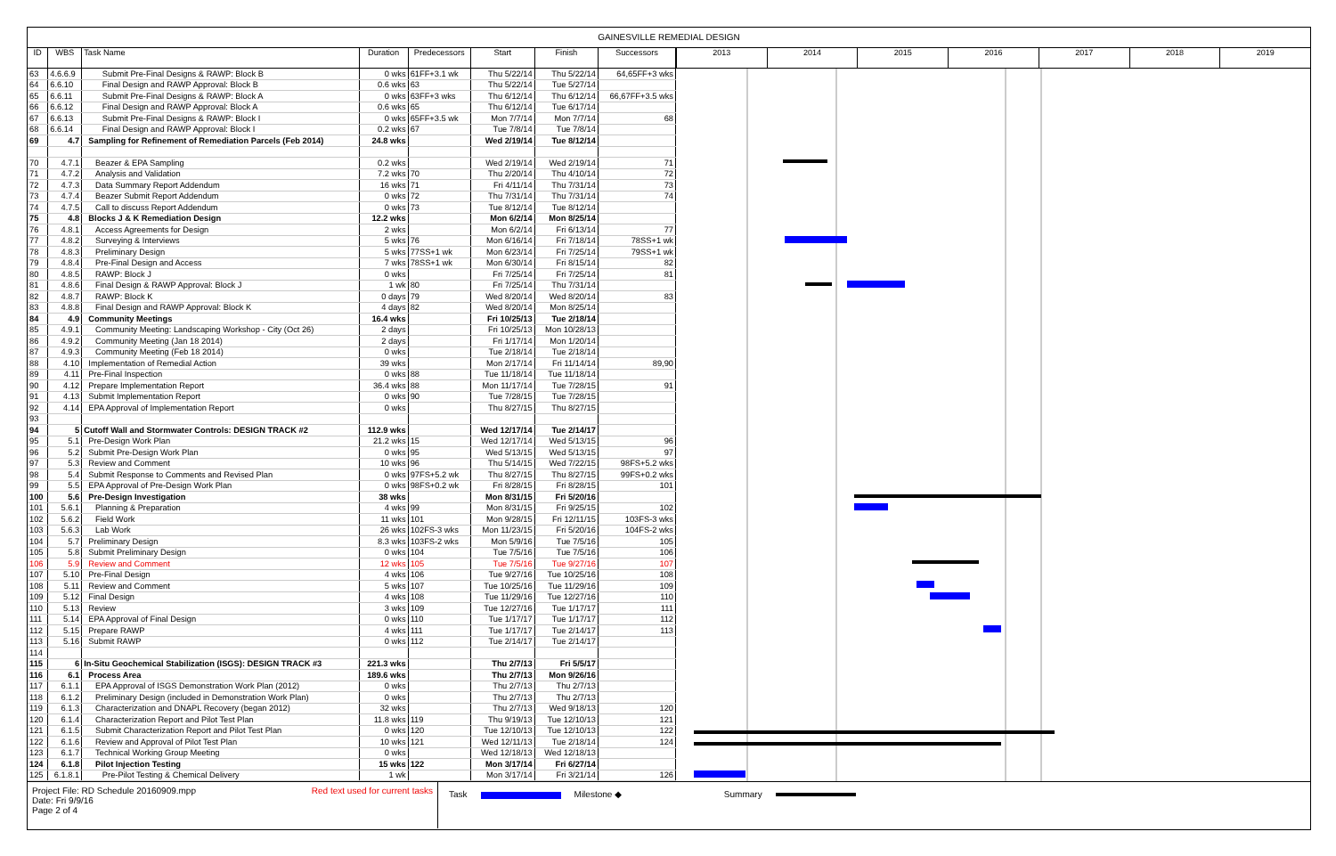GAINESVILLE REMEDIAL DESIGN
| ID | WBS | Task Name | Duration | Predecessors | Start | Finish | Successors |
| --- | --- | --- | --- | --- | --- | --- | --- |
| 63 | 4.6.6.9 | Submit Pre-Final Designs & RAWP: Block B | 0 wks | 61FF+3.1 wk | Thu 5/22/14 | Thu 5/22/14 | 64,65FF+3 wks |
| 64 | 6.6.10 | Final Design and RAWP Approval: Block B | 0.6 wks | 63 | Thu 5/22/14 | Tue 5/27/14 | |
| 65 | 6.6.11 | Submit Pre-Final Designs & RAWP: Block A | 0 wks | 63FF+3 wks | Thu 6/12/14 | Thu 6/12/14 | 66,67FF+3.5 wks |
| 66 | 6.6.12 | Final Design and RAWP Approval: Block A | 0.6 wks | 65 | Thu 6/12/14 | Tue 6/17/14 | |
| 67 | 6.6.13 | Submit Pre-Final Designs & RAWP: Block I | 0 wks | 65FF+3.5 wk | Mon 7/7/14 | Mon 7/7/14 | 68 |
| 68 | 6.6.14 | Final Design and RAWP Approval: Block I | 0.2 wks | 67 | Tue 7/8/14 | Tue 7/8/14 | |
| 69 | 4.7 | Sampling for Refinement of Remediation Parcels (Feb 2014) | 24.8 wks | | Wed 2/19/14 | Tue 8/12/14 | |
| 70 | 4.7.1 | Beazer & EPA Sampling | 0.2 wks | | Wed 2/19/14 | Wed 2/19/14 | 71 |
| 71 | 4.7.2 | Analysis and Validation | 7.2 wks | 70 | Thu 2/20/14 | Thu 4/10/14 | 72 |
| 72 | 4.7.3 | Data Summary Report Addendum | 16 wks | 71 | Fri 4/11/14 | Thu 7/31/14 | 73 |
| 73 | 4.7.4 | Beazer Submit Report Addendum | 0 wks | 72 | Thu 7/31/14 | Thu 7/31/14 | 74 |
| 74 | 4.7.5 | Call to discuss Report Addendum | 0 wks | 73 | Tue 8/12/14 | Tue 8/12/14 | |
| 75 | 4.8 | Blocks J & K Remediation Design | 12.2 wks | | Mon 6/2/14 | Mon 8/25/14 | |
| 76 | 4.8.1 | Access Agreements for Design | 2 wks | | Mon 6/2/14 | Fri 6/13/14 | 77 |
| 77 | 4.8.2 | Surveying & Interviews | 5 wks | 76 | Mon 6/16/14 | Fri 7/18/14 | 78SS+1 wk |
| 78 | 4.8.3 | Preliminary Design | 5 wks | 77SS+1 wk | Mon 6/23/14 | Fri 7/25/14 | 79SS+1 wk |
| 79 | 4.8.4 | Pre-Final Design and Access | 7 wks | 78SS+1 wk | Mon 6/30/14 | Fri 8/15/14 | 82 |
| 80 | 4.8.5 | RAWP: Block J | 0 wks | | Fri 7/25/14 | Fri 7/25/14 | 81 |
| 81 | 4.8.6 | Final Design & RAWP Approval: Block J | 1 wk | 80 | Fri 7/25/14 | Thu 7/31/14 | |
| 82 | 4.8.7 | RAWP: Block K | 0 days | 79 | Wed 8/20/14 | Wed 8/20/14 | 83 |
| 83 | 4.8.8 | Final Design and RAWP Approval: Block K | 4 days | 82 | Wed 8/20/14 | Mon 8/25/14 | |
| 84 | 4.9 | Community Meetings | 16.4 wks | | Fri 10/25/13 | Tue 2/18/14 | |
| 85 | 4.9.1 | Community Meeting: Landscaping Workshop - City (Oct 26) | 2 days | | Fri 10/25/13 | Mon 10/28/13 | |
| 86 | 4.9.2 | Community Meeting (Jan 18 2014) | 2 days | | Fri 1/17/14 | Mon 1/20/14 | |
| 87 | 4.9.3 | Community Meeting (Feb 18 2014) | 0 wks | | Tue 2/18/14 | Tue 2/18/14 | |
| 88 | 4.10 | Implementation of Remedial Action | 39 wks | | Mon 2/17/14 | Fri 11/14/14 | 89,90 |
| 89 | 4.11 | Pre-Final Inspection | 0 wks | 88 | Tue 11/18/14 | Tue 11/18/14 | |
| 90 | 4.12 | Prepare Implementation Report | 36.4 wks | 88 | Mon 11/17/14 | Tue 7/28/15 | 91 |
| 91 | 4.13 | Submit Implementation Report | 0 wks | 90 | Tue 7/28/15 | Tue 7/28/15 | |
| 92 | 4.14 | EPA Approval of Implementation Report | 0 wks | | Thu 8/27/15 | Thu 8/27/15 | |
| 93 | | | | | | | |
| 94 | 5 | Cutoff Wall and Stormwater Controls: DESIGN TRACK #2 | 112.9 wks | | Wed 12/17/14 | Tue 2/14/17 | |
| 95 | 5.1 | Pre-Design Work Plan | 21.2 wks | 15 | Wed 12/17/14 | Wed 5/13/15 | 96 |
| 96 | 5.2 | Submit Pre-Design Work Plan | 0 wks | 95 | Wed 5/13/15 | Wed 5/13/15 | 97 |
| 97 | 5.3 | Review and Comment | 10 wks | 96 | Thu 5/14/15 | Wed 7/22/15 | 98FS+5.2 wks |
| 98 | 5.4 | Submit Response to Comments and Revised Plan | 0 wks | 97FS+5.2 wk | Thu 8/27/15 | Thu 8/27/15 | 99FS+0.2 wks |
| 99 | 5.5 | EPA Approval of Pre-Design Work Plan | 0 wks | 98FS+0.2 wk | Fri 8/28/15 | Fri 8/28/15 | 101 |
| 100 | 5.6 | Pre-Design Investigation | 38 wks | | Mon 8/31/15 | Fri 5/20/16 | |
| 101 | 5.6.1 | Planning & Preparation | 4 wks | 99 | Mon 8/31/15 | Fri 9/25/15 | 102 |
| 102 | 5.6.2 | Field Work | 11 wks | 101 | Mon 9/28/15 | Fri 12/11/15 | 103FS-3 wks |
| 103 | 5.6.3 | Lab Work | 26 wks | 102FS-3 wks | Mon 11/23/15 | Fri 5/20/16 | 104FS-2 wks |
| 104 | 5.7 | Preliminary Design | 8.3 wks | 103FS-2 wks | Mon 5/9/16 | Tue 7/5/16 | 105 |
| 105 | 5.8 | Submit Preliminary Design | 0 wks | 104 | Tue 7/5/16 | Tue 7/5/16 | 106 |
| 106 | 5.9 | Review and Comment | 12 wks | 105 | Tue 7/5/16 | Tue 9/27/16 | 107 |
| 107 | 5.10 | Pre-Final Design | 4 wks | 106 | Tue 9/27/16 | Tue 10/25/16 | 108 |
| 108 | 5.11 | Review and Comment | 5 wks | 107 | Tue 10/25/16 | Tue 11/29/16 | 109 |
| 109 | 5.12 | Final Design | 4 wks | 108 | Tue 11/29/16 | Tue 12/27/16 | 110 |
| 110 | 5.13 | Review | 3 wks | 109 | Tue 12/27/16 | Tue 1/17/17 | 111 |
| 111 | 5.14 | EPA Approval of Final Design | 0 wks | 110 | Tue 1/17/17 | Tue 1/17/17 | 112 |
| 112 | 5.15 | Prepare RAWP | 4 wks | 111 | Tue 1/17/17 | Tue 2/14/17 | 113 |
| 113 | 5.16 | Submit RAWP | 0 wks | 112 | Tue 2/14/17 | Tue 2/14/17 | |
| 114 | | | | | | | |
| 115 | 6 | In-Situ Geochemical Stabilization (ISGS): DESIGN TRACK #3 | 221.3 wks | | Thu 2/7/13 | Fri 5/5/17 | |
| 116 | 6.1 | Process Area | 189.6 wks | | Thu 2/7/13 | Mon 9/26/16 | |
| 117 | 6.1.1 | EPA Approval of ISGS Demonstration Work Plan (2012) | 0 wks | | Thu 2/7/13 | Thu 2/7/13 | |
| 118 | 6.1.2 | Preliminary Design (included in Demonstration Work Plan) | 0 wks | | Thu 2/7/13 | Thu 2/7/13 | |
| 119 | 6.1.3 | Characterization and DNAPL Recovery (began 2012) | 32 wks | | Thu 2/7/13 | Wed 9/18/13 | 120 |
| 120 | 6.1.4 | Characterization Report and Pilot Test Plan | 11.8 wks | 119 | Thu 9/19/13 | Tue 12/10/13 | 121 |
| 121 | 6.1.5 | Submit Characterization Report and Pilot Test Plan | 0 wks | 120 | Tue 12/10/13 | Tue 12/10/13 | 122 |
| 122 | 6.1.6 | Review and Approval of Pilot Test Plan | 10 wks | 121 | Wed 12/11/13 | Tue 2/18/14 | 124 |
| 123 | 6.1.7 | Technical Working Group Meeting | 0 wks | | Wed 12/18/13 | Wed 12/18/13 | |
| 124 | 6.1.8 | Pilot Injection Testing | 15 wks | 122 | Mon 3/17/14 | Fri 6/27/14 | |
| 125 | 6.1.8.1 | Pre-Pilot Testing & Chemical Delivery | 1 wk | | Mon 3/17/14 | Fri 3/21/14 | 126 |
2013 2014 2015 2016 2017 2018 2019
Project File: RD Schedule 20160909.mpp
Date: Fri 9/9/16
Page 2 of 4
Red text used for current tasks
Task Milestone ◆ Summary